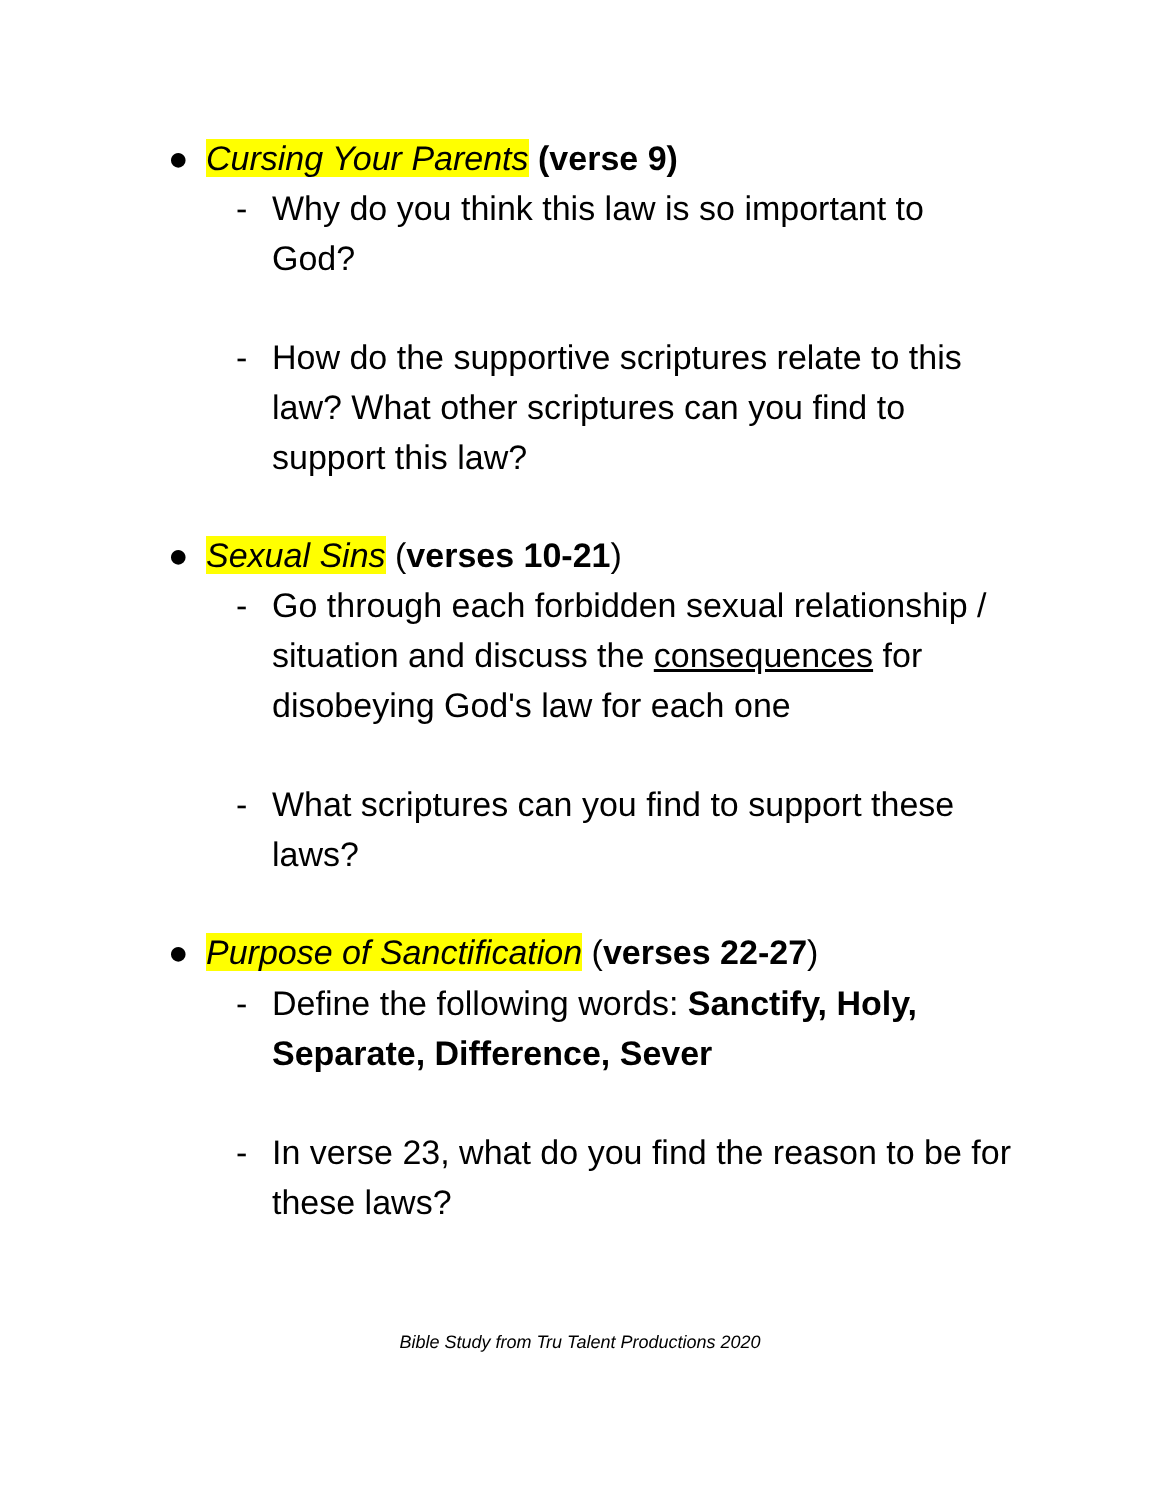● Cursing Your Parents (verse 9)
- Why do you think this law is so important to God?
- How do the supportive scriptures relate to this law? What other scriptures can you find to support this law?
● Sexual Sins (verses 10-21)
- Go through each forbidden sexual relationship / situation and discuss the consequences for disobeying God's law for each one
- What scriptures can you find to support these laws?
● Purpose of Sanctification (verses 22-27)
- Define the following words: Sanctify, Holy, Separate, Difference, Sever
- In verse 23, what do you find the reason to be for these laws?
Bible Study from Tru Talent Productions 2020